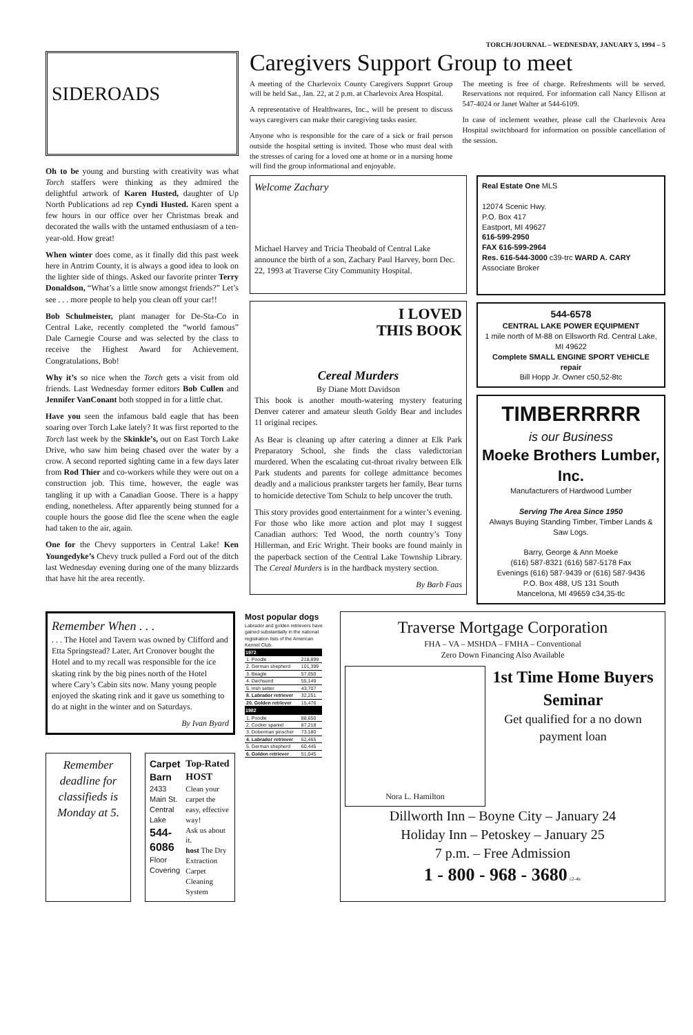TORCH/JOURNAL – WEDNESDAY, JANUARY 5, 1994 – 5
SIDEROADS
Oh to be young and bursting with creativity was what Torch staffers were thinking as they admired the delightful artwork of Karen Husted, daughter of Up North Publications ad rep Cyndi Husted. Karen spent a few hours in our office over her Christmas break and decorated the walls with the untamed enthusiasm of a ten-year-old. How great!
When winter does come, as it finally did this past week here in Antrim County, it is always a good idea to look on the lighter side of things. Asked our favorite printer Terry Donaldson, “What’s a little snow amongst friends?” Let’s see . . . more people to help you clean off your car!!
Bob Schulmeister, plant manager for De-Sta-Co in Central Lake, recently completed the “world famous” Dale Carnegie Course and was selected by the class to receive the Highest Award for Achievement. Congratulations, Bob!
Why it’s so nice when the Torch gets a visit from old friends. Last Wednesday former editors Bob Cullen and Jennifer VanConant both stopped in for a little chat.
Have you seen the infamous bald eagle that has been soaring over Torch Lake lately? It was first reported to the Torch last week by the Skinkle’s, out on East Torch Lake Drive, who saw him being chased over the water by a crow. A second reported sighting came in a few days later from Rod Thier and co-workers while they were out on a construction job. This time, however, the eagle was tangling it up with a Canadian Goose. There is a happy ending, nonetheless. After apparently being stunned for a couple hours the goose did flee the scene when the eagle had taken to the air, again.
One for the Chevy supporters in Central Lake! Ken Youngedyke’s Chevy truck pulled a Ford out of the ditch last Wednesday evening during one of the many blizzards that have hit the area recently.
Caregivers Support Group to meet
A meeting of the Charlevoix County Caregivers Support Group will be held Sat., Jan. 22, at 2 p.m. at Charlevoix Area Hospital.
A representative of Healthwares, Inc., will be present to discuss ways caregivers can make their caregiving tasks easier.
Anyone who is responsible for the care of a sick or frail person outside the hospital setting is invited. Those who must deal with the stresses of caring for a loved one at home or in a nursing home will find the group informational and enjoyable.
The meeting is free of charge. Refreshments will be served. Reservations not required. For information call Nancy Ellison at 547-4024 or Janet Walter at 544-6109.
In case of inclement weather, please call the Charlevoix Area Hospital switchboard for information on possible cancellation of the session.
Welcome Zachary
Michael Harvey and Tricia Theobald of Central Lake announce the birth of a son, Zachary Paul Harvey, born Dec. 22, 1993 at Traverse City Community Hospital.
I LOVED
THIS BOOK
Cereal Murders
By Diane Mott Davidson
This book is another mouth-watering mystery featuring Denver caterer and amateur sleuth Goldy Bear and includes 11 original recipes.
As Bear is cleaning up after catering a dinner at Elk Park Preparatory School, she finds the class valedictorian murdered. When the escalating cut-throat rivalry between Elk Park students and parents for college admittance becomes deadly and a malicious prankster targets her family, Bear turns to homicide detective Tom Schulz to help uncover the truth.
This story provides good entertainment for a winter’s evening. For those who like more action and plot may I suggest Canadian authors: Ted Wood, the north country’s Tony Hillerman, and Eric Wright. Their books are found mainly in the paperback section of the Central Lake Township Library. The Cereal Murders is in the hardback mystery section.
By Barb Faas
Real Estate One MLS
12074 Scenic Hwy.
P.O. Box 417
Eastport, MI 49627
616-599-2950
FAX 616-599-2964
Res. 616-544-3000 c39-trc WARD A. CARY Associate Broker
544-6578
CENTRAL LAKE POWER EQUIPMENT
1 mile north of M-88 on Ellsworth Rd. Central Lake, MI 49622
Complete SMALL ENGINE SPORT VEHICLE repair
Bill Hopp Jr. Owner c50,52-8tc
TIMBERRRRR
is our Business
Moeke Brothers Lumber, Inc.
Manufacturers of Hardwood Lumber
Serving The Area Since 1950
Always Buying Standing Timber, Timber Lands & Saw Logs.
Barry, George & Ann Moeke
(616) 587-8321 (616) 587-5178 Fax
Evenings (616) 587-9439 or (616) 587-9436
P.O. Box 488, US 131 South
Mancelona, MI 49659 c34,35-tlc
Remember When . . .
. . . The Hotel and Tavern was owned by Clifford and Etta Springstead? Later, Art Cronover bought the Hotel and to my recall was responsible for the ice skating rink by the big pines north of the Hotel where Cary’s Cabin sits now. Many young people enjoyed the skating rink and it gave us something to do at night in the winter and on Saturdays.
By Ivan Byard
Remember deadline for classifieds is Monday at 5.
Carpet Barn
2433 Main St.
Central Lake
544-6086
Floor Covering
Top-Rated HOST
Clean your carpet the easy, effective way!
Ask us about it.
host The Dry Extraction Carpet Cleaning System
Most popular dogs
Labrador and golden retrievers have gained substantially in the national registration lists of the American Kennel Club.
| 1972 | |
| --- | --- |
| 1. Poodle | 218,899 |
| 2. German shepherd | 101,399 |
| 3. Beagle | 57,050 |
| 4. Dachsund | 55,149 |
| 5. Irish setter | 43,707 |
| 8. Labrador retriever | 32,251 |
| 20. Golden retriever | 15,476 |
| 1982 | |
| 1. Poodle | 88,650 |
| 2. Cocker spaniel | 87,218 |
| 3. Doberman pinscher | 73,180 |
| 4. Labrador retriever | 62,465 |
| 5. German shepherd | 60,445 |
| 6. Golden retriever | 51,045 |
Traverse Mortgage Corporation
FHA – VA – MSHDA – FMHA – Conventional
Zero Down Financing Also Available
Nora L. Hamilton
1st Time Home Buyers Seminar
Get qualified for a no down payment loan
Dillworth Inn – Boyne City – January 24
Holiday Inn – Petoskey – January 25
7 p.m. – Free Admission
1 - 800 - 968 - 3680 c2-4tc